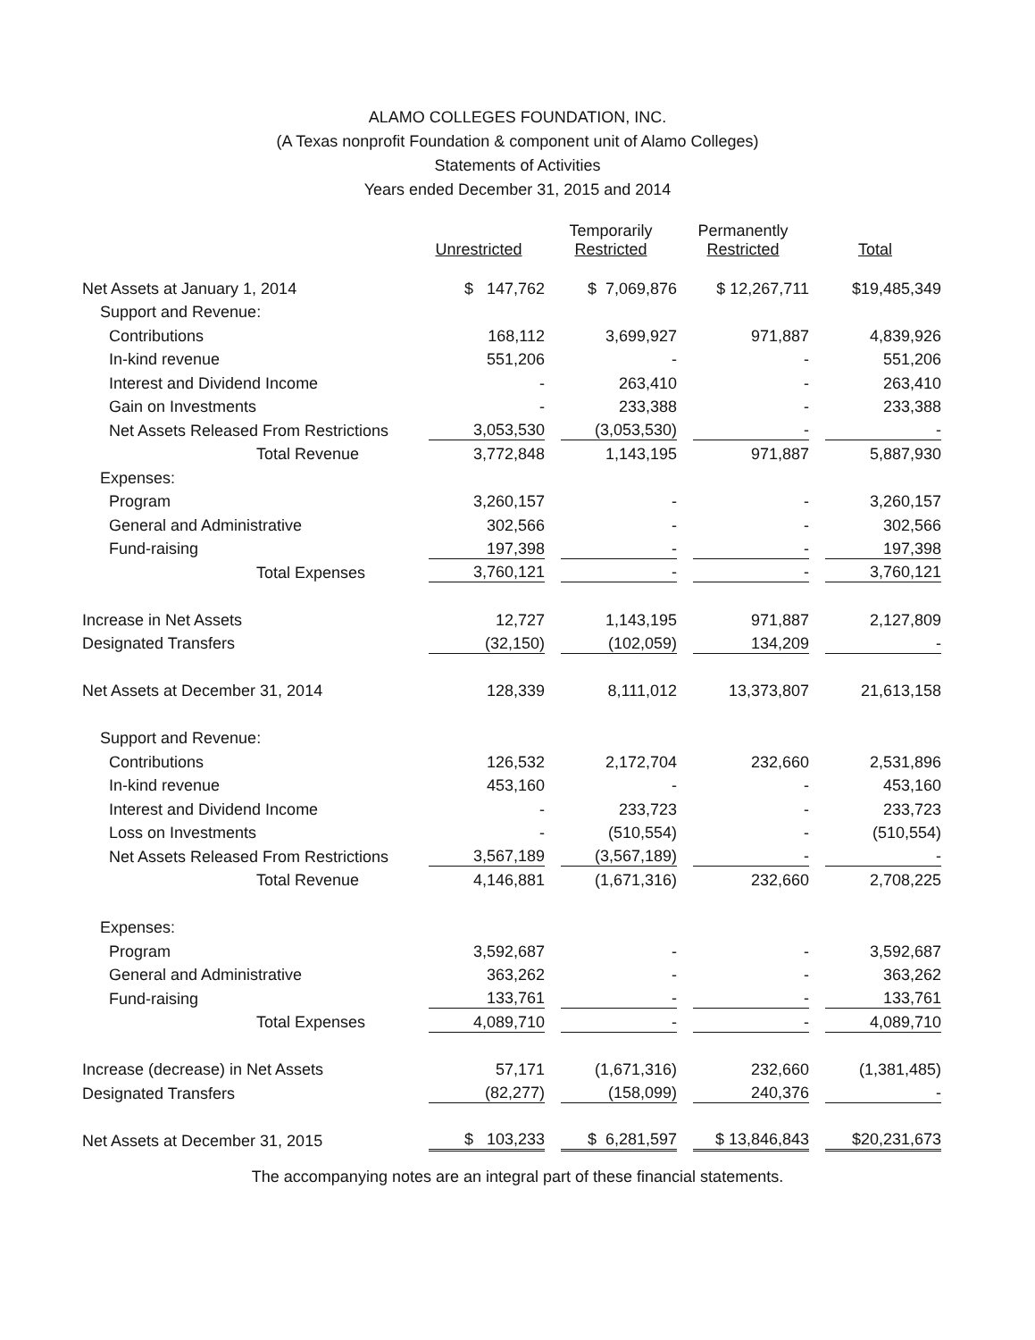ALAMO COLLEGES FOUNDATION, INC.
(A Texas nonprofit Foundation & component unit of Alamo Colleges)
Statements of Activities
Years ended December 31, 2015 and 2014
| | Unrestricted | Temporarily Restricted | Permanently Restricted | Total |
| --- | --- | --- | --- | --- |
| Net Assets at January 1, 2014 | $ 147,762 | $ 7,069,876 | $ 12,267,711 | $19,485,349 |
| Support and Revenue: | | | | |
| Contributions | 168,112 | 3,699,927 | 971,887 | 4,839,926 |
| In-kind revenue | 551,206 | - | - | 551,206 |
| Interest and Dividend Income | - | 263,410 | - | 263,410 |
| Gain on Investments | - | 233,388 | - | 233,388 |
| Net Assets Released From Restrictions | 3,053,530 | (3,053,530) | - | - |
| Total Revenue | 3,772,848 | 1,143,195 | 971,887 | 5,887,930 |
| Expenses: | | | | |
| Program | 3,260,157 | - | - | 3,260,157 |
| General and Administrative | 302,566 | - | - | 302,566 |
| Fund-raising | 197,398 | - | - | 197,398 |
| Total Expenses | 3,760,121 | - | - | 3,760,121 |
| Increase in Net Assets | 12,727 | 1,143,195 | 971,887 | 2,127,809 |
| Designated Transfers | (32,150) | (102,059) | 134,209 | - |
| Net Assets at December 31, 2014 | 128,339 | 8,111,012 | 13,373,807 | 21,613,158 |
| Support and Revenue: | | | | |
| Contributions | 126,532 | 2,172,704 | 232,660 | 2,531,896 |
| In-kind revenue | 453,160 | - | - | 453,160 |
| Interest and Dividend Income | - | 233,723 | - | 233,723 |
| Loss on Investments | - | (510,554) | - | (510,554) |
| Net Assets Released From Restrictions | 3,567,189 | (3,567,189) | - | - |
| Total Revenue | 4,146,881 | (1,671,316) | 232,660 | 2,708,225 |
| Expenses: | | | | |
| Program | 3,592,687 | - | - | 3,592,687 |
| General and Administrative | 363,262 | - | - | 363,262 |
| Fund-raising | 133,761 | - | - | 133,761 |
| Total Expenses | 4,089,710 | - | - | 4,089,710 |
| Increase (decrease) in Net Assets | 57,171 | (1,671,316) | 232,660 | (1,381,485) |
| Designated Transfers | (82,277) | (158,099) | 240,376 | - |
| Net Assets at December 31, 2015 | $ 103,233 | $ 6,281,597 | $ 13,846,843 | $20,231,673 |
The accompanying notes are an integral part of these financial statements.